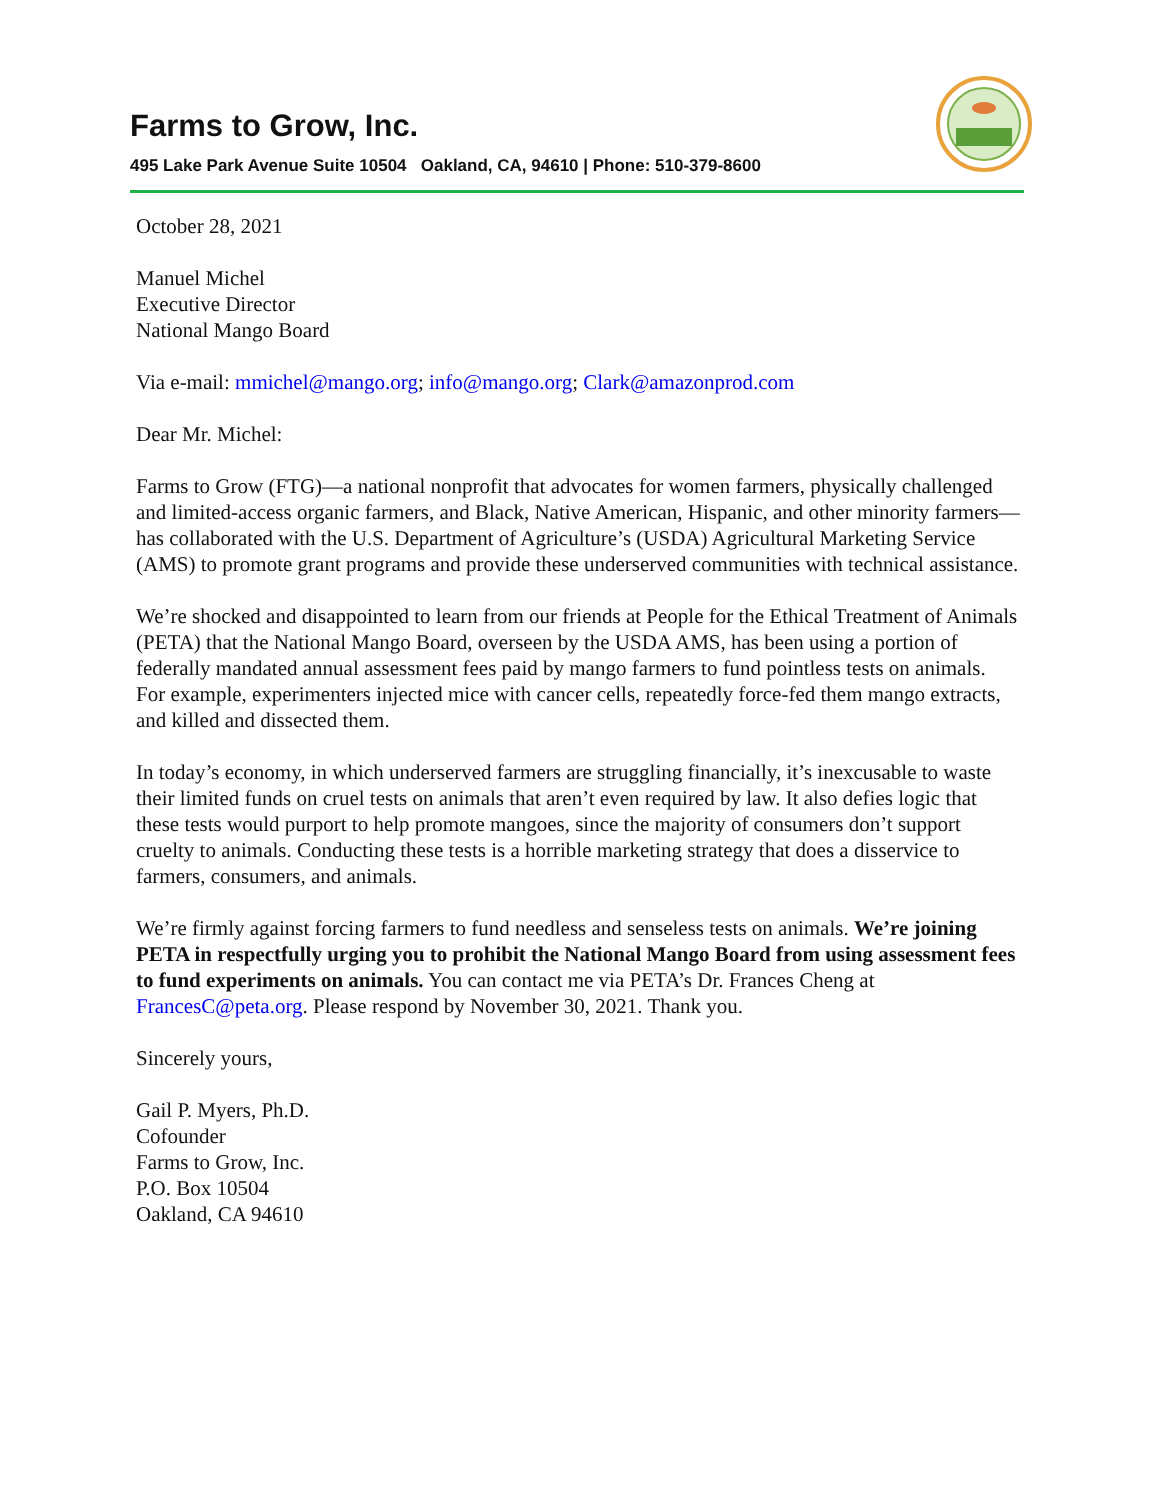Farms to Grow, Inc.
495 Lake Park Avenue Suite 10504 Oakland, CA, 94610 | Phone: 510-379-8600
October 28, 2021
Manuel Michel
Executive Director
National Mango Board
Via e-mail: mmichel@mango.org; info@mango.org; Clark@amazonprod.com
Dear Mr. Michel:
Farms to Grow (FTG)—a national nonprofit that advocates for women farmers, physically challenged and limited-access organic farmers, and Black, Native American, Hispanic, and other minority farmers—has collaborated with the U.S. Department of Agriculture’s (USDA) Agricultural Marketing Service (AMS) to promote grant programs and provide these underserved communities with technical assistance.
We’re shocked and disappointed to learn from our friends at People for the Ethical Treatment of Animals (PETA) that the National Mango Board, overseen by the USDA AMS, has been using a portion of federally mandated annual assessment fees paid by mango farmers to fund pointless tests on animals. For example, experimenters injected mice with cancer cells, repeatedly force-fed them mango extracts, and killed and dissected them.
In today’s economy, in which underserved farmers are struggling financially, it’s inexcusable to waste their limited funds on cruel tests on animals that aren’t even required by law. It also defies logic that these tests would purport to help promote mangoes, since the majority of consumers don’t support cruelty to animals. Conducting these tests is a horrible marketing strategy that does a disservice to farmers, consumers, and animals.
We’re firmly against forcing farmers to fund needless and senseless tests on animals. We’re joining PETA in respectfully urging you to prohibit the National Mango Board from using assessment fees to fund experiments on animals. You can contact me via PETA’s Dr. Frances Cheng at FrancesC@peta.org. Please respond by November 30, 2021. Thank you.
Sincerely yours,
Gail P. Myers, Ph.D.
Cofounder
Farms to Grow, Inc.
P.O. Box 10504
Oakland, CA 94610